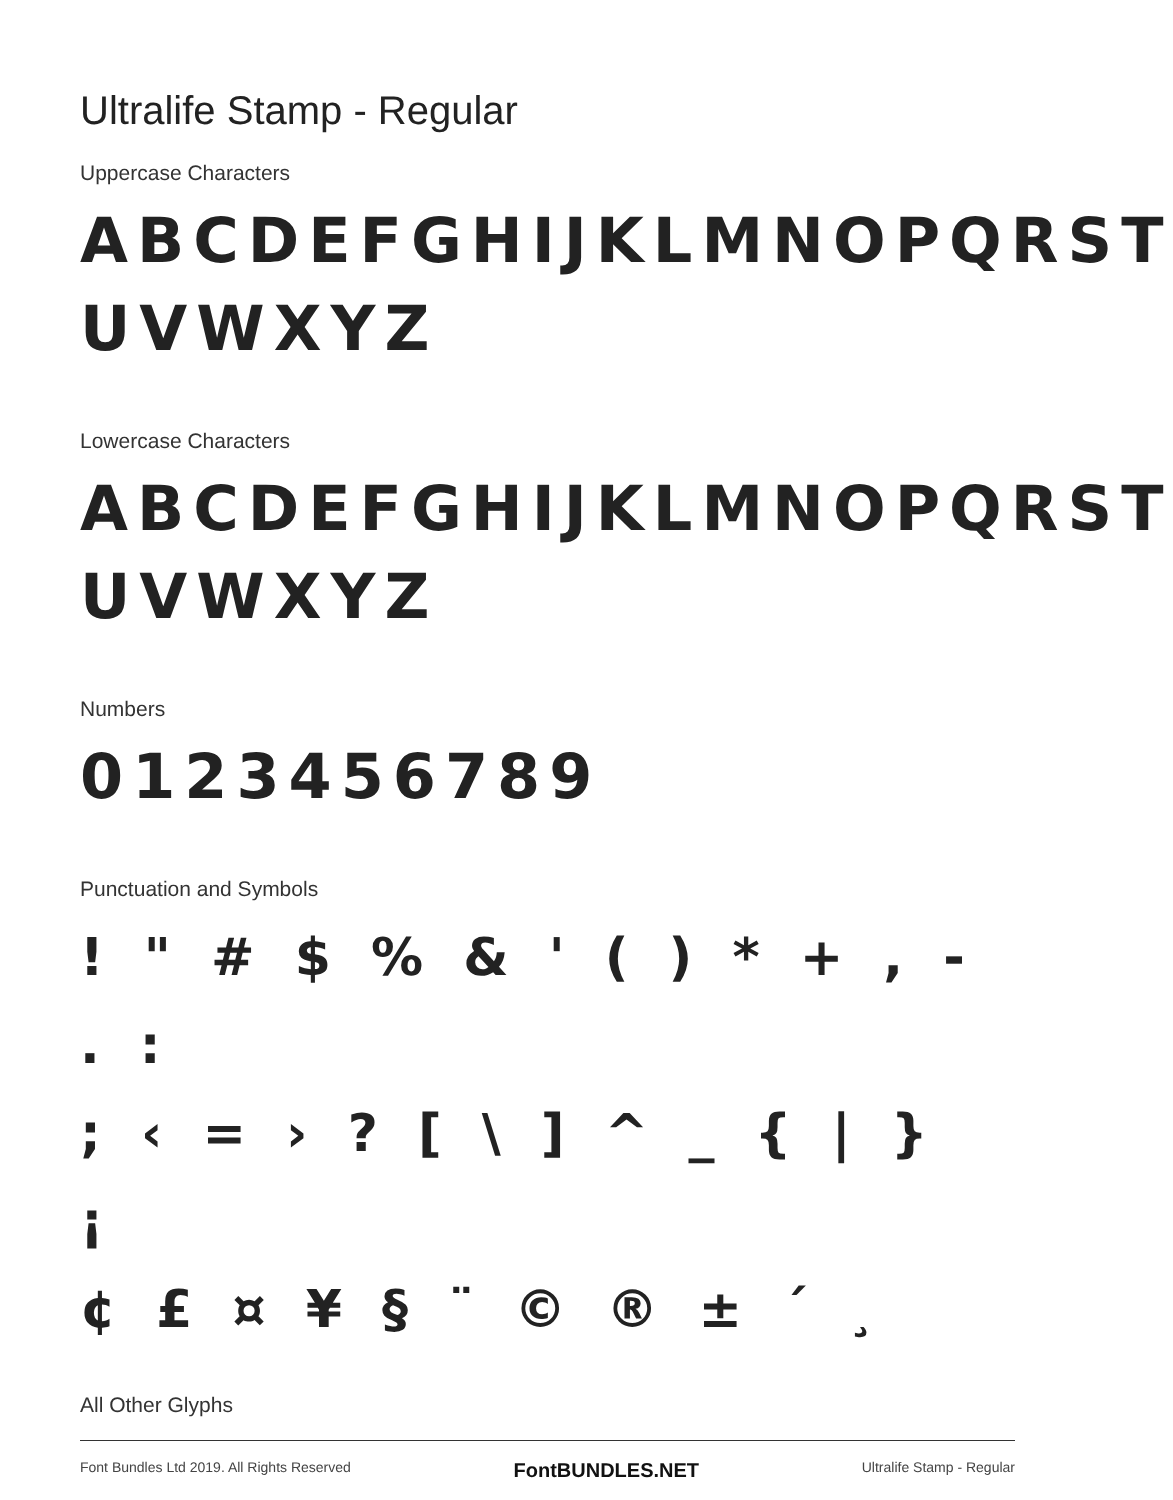Ultralife Stamp - Regular
Uppercase Characters
ABCDEFGHIJKLMNOPQRST
UVWXYZ
Lowercase Characters
ABCDEFGHIJKLMNOPQRST
UVWXYZ
Numbers
0123456789
Punctuation and Symbols
! " # $ % & ' ( ) * + , - . :
; ‹ = › ? [ \ ] ^ _ { | } ¡
¢ £ ¤ ¥ § ¨ © ® ± ´ ¸
All Other Glyphs
Font Bundles Ltd 2019. All Rights Reserved FontBUNDLES.NET Ultralife Stamp - Regular